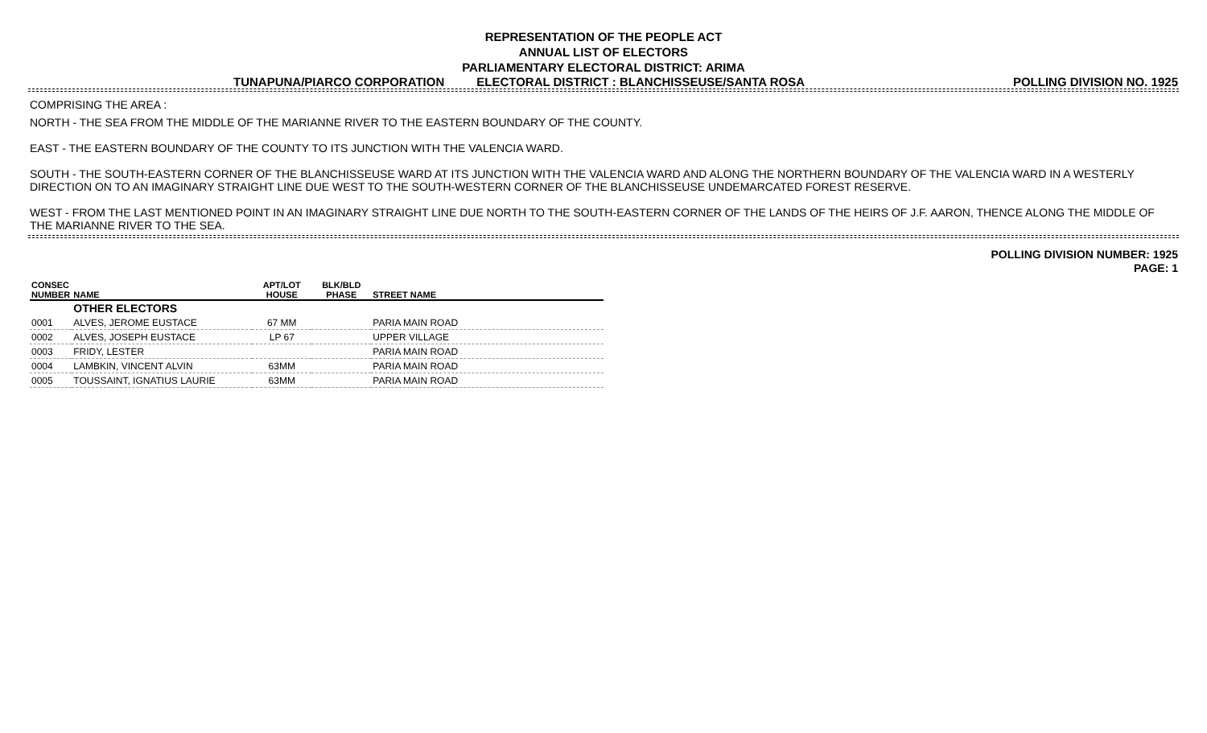REPRESENTATION OF THE PEOPLE ACT
ANNUAL LIST OF ELECTORS
PARLIAMENTARY ELECTORAL DISTRICT: ARIMA
TUNAPUNA/PIARCO CORPORATION ELECTORAL DISTRICT : BLANCHISSEUSE/SANTA ROSA POLLING DIVISION NO. 1925
COMPRISING THE AREA :
NORTH - THE SEA FROM THE MIDDLE OF THE MARIANNE RIVER TO THE EASTERN BOUNDARY OF THE COUNTY.
EAST - THE EASTERN BOUNDARY OF THE COUNTY TO ITS JUNCTION WITH THE VALENCIA WARD.
SOUTH - THE SOUTH-EASTERN CORNER OF THE BLANCHISSEUSE WARD AT ITS JUNCTION WITH THE VALENCIA WARD AND ALONG THE NORTHERN BOUNDARY OF THE VALENCIA WARD IN A WESTERLY DIRECTION ON TO AN IMAGINARY STRAIGHT LINE DUE WEST TO THE SOUTH-WESTERN CORNER OF THE BLANCHISSEUSE UNDEMARCATED FOREST RESERVE.
WEST - FROM THE LAST MENTIONED POINT IN AN IMAGINARY STRAIGHT LINE DUE NORTH TO THE SOUTH-EASTERN CORNER OF THE LANDS OF THE HEIRS OF J.F. AARON, THENCE ALONG THE MIDDLE OF THE MARIANNE RIVER TO THE SEA.
POLLING DIVISION NUMBER: 1925
PAGE: 1
| CONSEC NUMBER | NAME | APT/LOT HOUSE | BLK/BLD PHASE | STREET NAME |
| --- | --- | --- | --- | --- |
| | OTHER ELECTORS | | | |
| 0001 | ALVES, JEROME EUSTACE | 67 MM | | PARIA MAIN ROAD |
| 0002 | ALVES, JOSEPH EUSTACE | LP 67 | | UPPER VILLAGE |
| 0003 | FRIDY, LESTER | | | PARIA MAIN ROAD |
| 0004 | LAMBKIN, VINCENT ALVIN | 63MM | | PARIA MAIN ROAD |
| 0005 | TOUSSAINT, IGNATIUS LAURIE | 63MM | | PARIA MAIN ROAD |